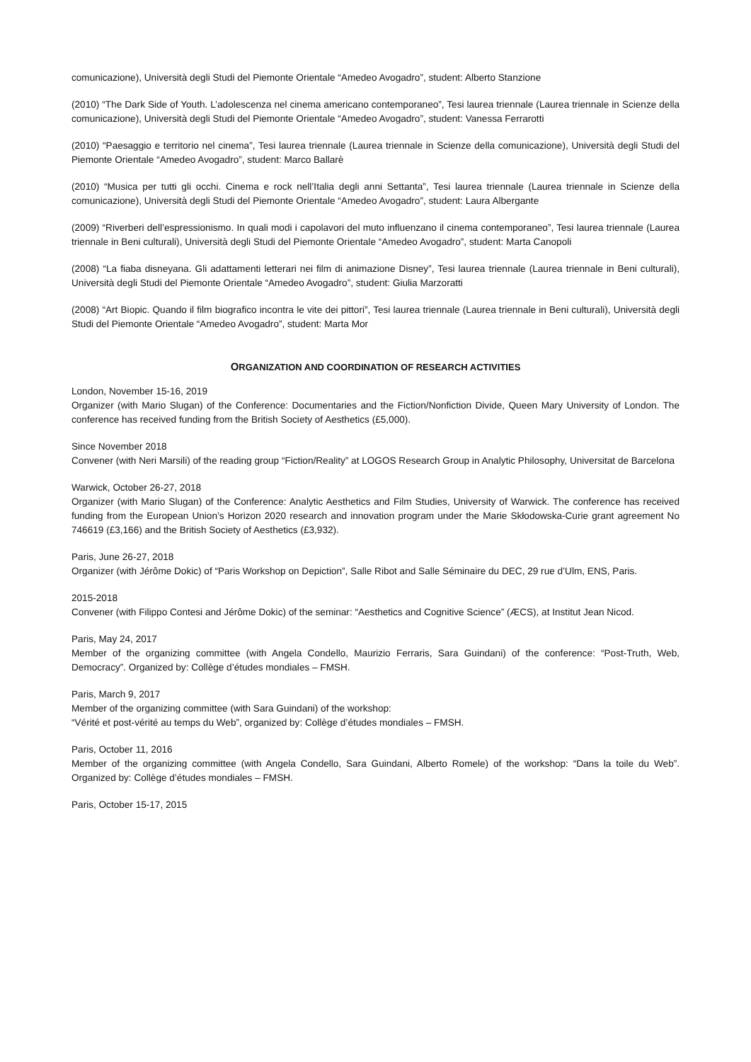comunicazione), Università degli Studi del Piemonte Orientale “Amedeo Avogadro”, student: Alberto Stanzione
(2010) “The Dark Side of Youth. L’adolescenza nel cinema americano contemporaneo”, Tesi laurea triennale (Laurea triennale in Scienze della comunicazione), Università degli Studi del Piemonte Orientale “Amedeo Avogadro”, student: Vanessa Ferrarotti
(2010) “Paesaggio e territorio nel cinema”, Tesi laurea triennale (Laurea triennale in Scienze della comunicazione), Università degli Studi del Piemonte Orientale “Amedeo Avogadro”, student: Marco Ballarè
(2010) “Musica per tutti gli occhi. Cinema e rock nell’Italia degli anni Settanta”, Tesi laurea triennale (Laurea triennale in Scienze della comunicazione), Università degli Studi del Piemonte Orientale “Amedeo Avogadro”, student: Laura Albergante
(2009) “Riverberi dell’espressionismo. In quali modi i capolavori del muto influenzano il cinema contemporaneo”, Tesi laurea triennale (Laurea triennale in Beni culturali), Università degli Studi del Piemonte Orientale “Amedeo Avogadro”, student: Marta Canopoli
(2008) “La fiaba disneyana. Gli adattamenti letterari nei film di animazione Disney”, Tesi laurea triennale (Laurea triennale in Beni culturali), Università degli Studi del Piemonte Orientale “Amedeo Avogadro”, student: Giulia Marzoratti
(2008) “Art Biopic. Quando il film biografico incontra le vite dei pittori”, Tesi laurea triennale (Laurea triennale in Beni culturali), Università degli Studi del Piemonte Orientale “Amedeo Avogadro”, student: Marta Mor
ORGANIZATION AND COORDINATION OF RESEARCH ACTIVITIES
London, November 15-16, 2019
Organizer (with Mario Slugan) of the Conference: Documentaries and the Fiction/Nonfiction Divide, Queen Mary University of London. The conference has received funding from the British Society of Aesthetics (£5,000).
Since November 2018
Convener (with Neri Marsili) of the reading group “Fiction/Reality” at LOGOS Research Group in Analytic Philosophy, Universitat de Barcelona
Warwick, October 26-27, 2018
Organizer (with Mario Slugan) of the Conference: Analytic Aesthetics and Film Studies, University of Warwick. The conference has received funding from the European Union’s Horizon 2020 research and innovation program under the Marie Skłodowska-Curie grant agreement No 746619 (£3,166) and the British Society of Aesthetics (£3,932).
Paris, June 26-27, 2018
Organizer (with Jérôme Dokic) of “Paris Workshop on Depiction”, Salle Ribot and Salle Séminaire du DEC, 29 rue d’Ulm, ENS, Paris.
2015-2018
Convener (with Filippo Contesi and Jérôme Dokic) of the seminar: “Aesthetics and Cognitive Science” (ÆCS), at Institut Jean Nicod.
Paris, May 24, 2017
Member of the organizing committee (with Angela Condello, Maurizio Ferraris, Sara Guindani) of the conference: “Post-Truth, Web, Democracy”. Organized by: Collège d’études mondiales – FMSH.
Paris, March 9, 2017
Member of the organizing committee (with Sara Guindani) of the workshop:
“Vérité et post-vérité au temps du Web”, organized by: Collège d’études mondiales – FMSH.
Paris, October 11, 2016
Member of the organizing committee (with Angela Condello, Sara Guindani, Alberto Romele) of the workshop: “Dans la toile du Web”. Organized by: Collège d’études mondiales – FMSH.
Paris, October 15-17, 2015